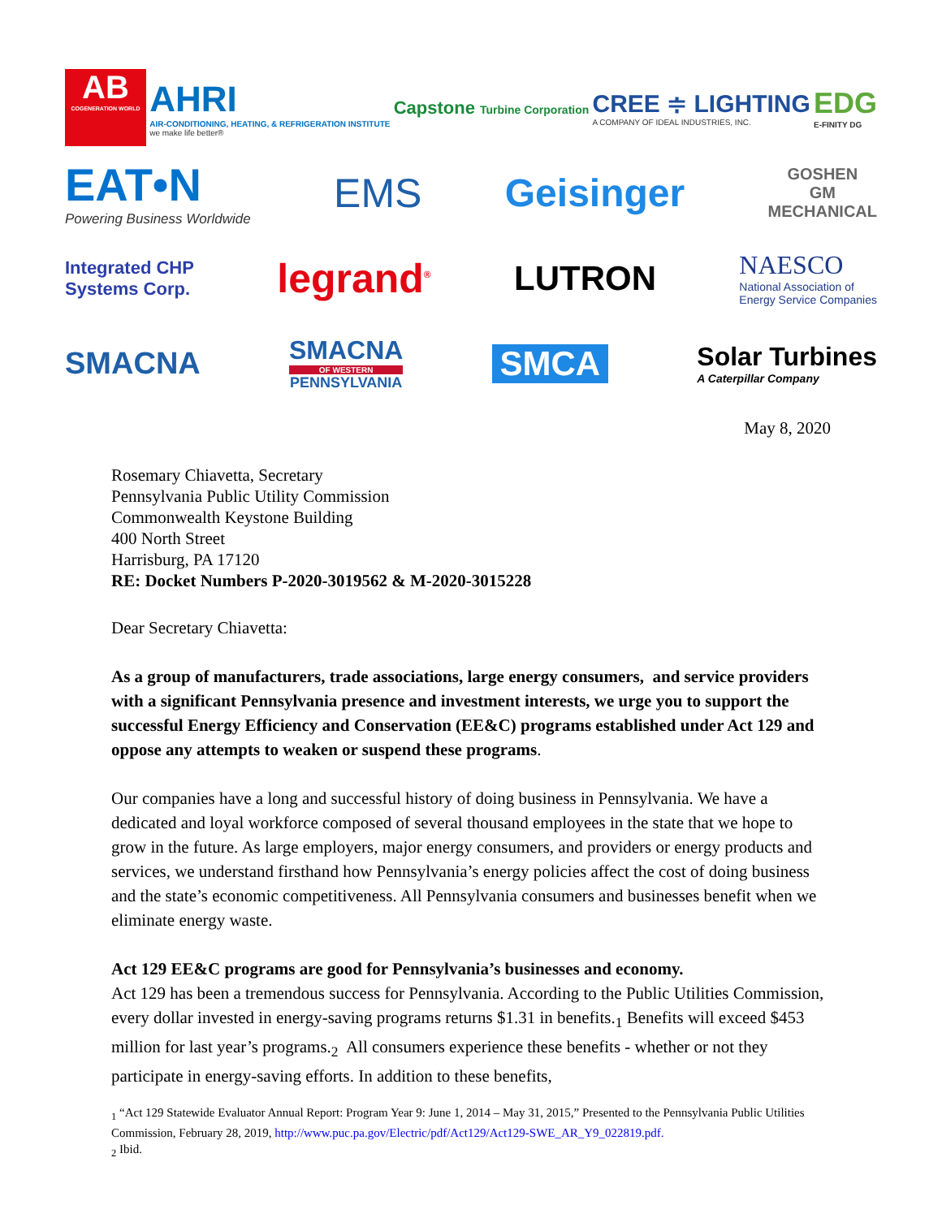AB
COGENERATION WORLD
AHRI
AIR-CONDITIONING, HEATING, & REFRIGERATION INSTITUTE
we make life better®
Capstone Turbine Corporation
CREE ≑ LIGHTING
A COMPANY OF IDEAL INDUSTRIES, INC.
EDG
E-FINITY DG
EAT•N
Powering Business Worldwide
EMS Geisinger
GOSHEN
GM
MECHANICAL
Integrated CHP
Systems Corp.
legrand<sup>®</sup>
LUTRON
NAESCO
National Association of
Energy Service Companies
SMACNA
SMACNA
OF WESTERN
PENNSYLVANIA
SMCA
Solar Turbines
A Caterpillar Company
May 8, 2020
Rosemary Chiavetta, Secretary
Pennsylvania Public Utility Commission
Commonwealth Keystone Building
400 North Street
Harrisburg, PA 17120
RE: Docket Numbers P-2020-3019562 & M-2020-3015228
Dear Secretary Chiavetta:
As a group of manufacturers, trade associations, large energy consumers, and service providers with a significant Pennsylvania presence and investment interests, we urge you to support the successful Energy Efficiency and Conservation (EE&C) programs established under Act 129 and oppose any attempts to weaken or suspend these programs.
Our companies have a long and successful history of doing business in Pennsylvania. We have a dedicated and loyal workforce composed of several thousand employees in the state that we hope to grow in the future. As large employers, major energy consumers, and providers or energy products and services, we understand firsthand how Pennsylvania’s energy policies affect the cost of doing business and the state’s economic competitiveness. All Pennsylvania consumers and businesses benefit when we eliminate energy waste.
Act 129 EE&C programs are good for Pennsylvania’s businesses and economy.
Act 129 has been a tremendous success for Pennsylvania. According to the Public Utilities Commission, every dollar invested in energy-saving programs returns $1.31 in benefits.<sub>1</sub> Benefits will exceed $453 million for last year’s programs.<sub>2</sub> All consumers experience these benefits - whether or not they participate in energy-saving efforts. In addition to these benefits,
<sub>1</sub> “Act 129 Statewide Evaluator Annual Report: Program Year 9: June 1, 2014 – May 31, 2015,” Presented to the Pennsylvania Public Utilities Commission, February 28, 2019, http://www.puc.pa.gov/Electric/pdf/Act129/Act129-SWE_AR_Y9_022819.pdf.
<sub>2</sub> Ibid.